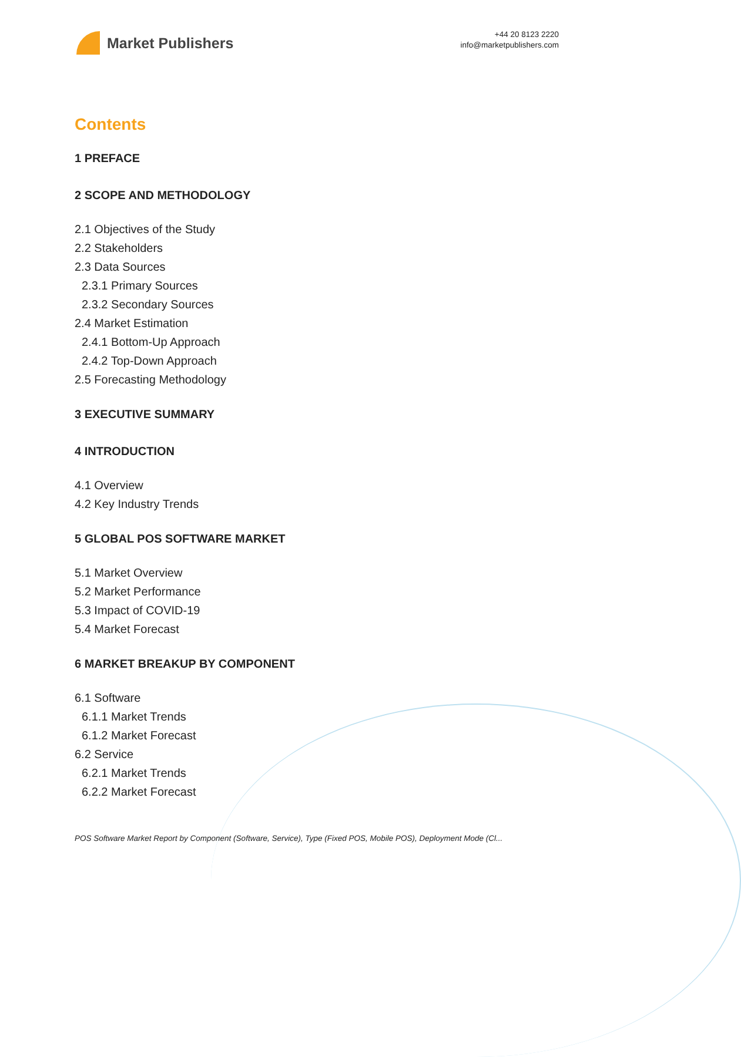Market Publishers
+44 20 8123 2220
info@marketpublishers.com
Contents
1 PREFACE
2 SCOPE AND METHODOLOGY
2.1 Objectives of the Study
2.2 Stakeholders
2.3 Data Sources
2.3.1 Primary Sources
2.3.2 Secondary Sources
2.4 Market Estimation
2.4.1 Bottom-Up Approach
2.4.2 Top-Down Approach
2.5 Forecasting Methodology
3 EXECUTIVE SUMMARY
4 INTRODUCTION
4.1 Overview
4.2 Key Industry Trends
5 GLOBAL POS SOFTWARE MARKET
5.1 Market Overview
5.2 Market Performance
5.3 Impact of COVID-19
5.4 Market Forecast
6 MARKET BREAKUP BY COMPONENT
6.1 Software
6.1.1 Market Trends
6.1.2 Market Forecast
6.2 Service
6.2.1 Market Trends
6.2.2 Market Forecast
POS Software Market Report by Component (Software, Service), Type (Fixed POS, Mobile POS), Deployment Mode (Cl...